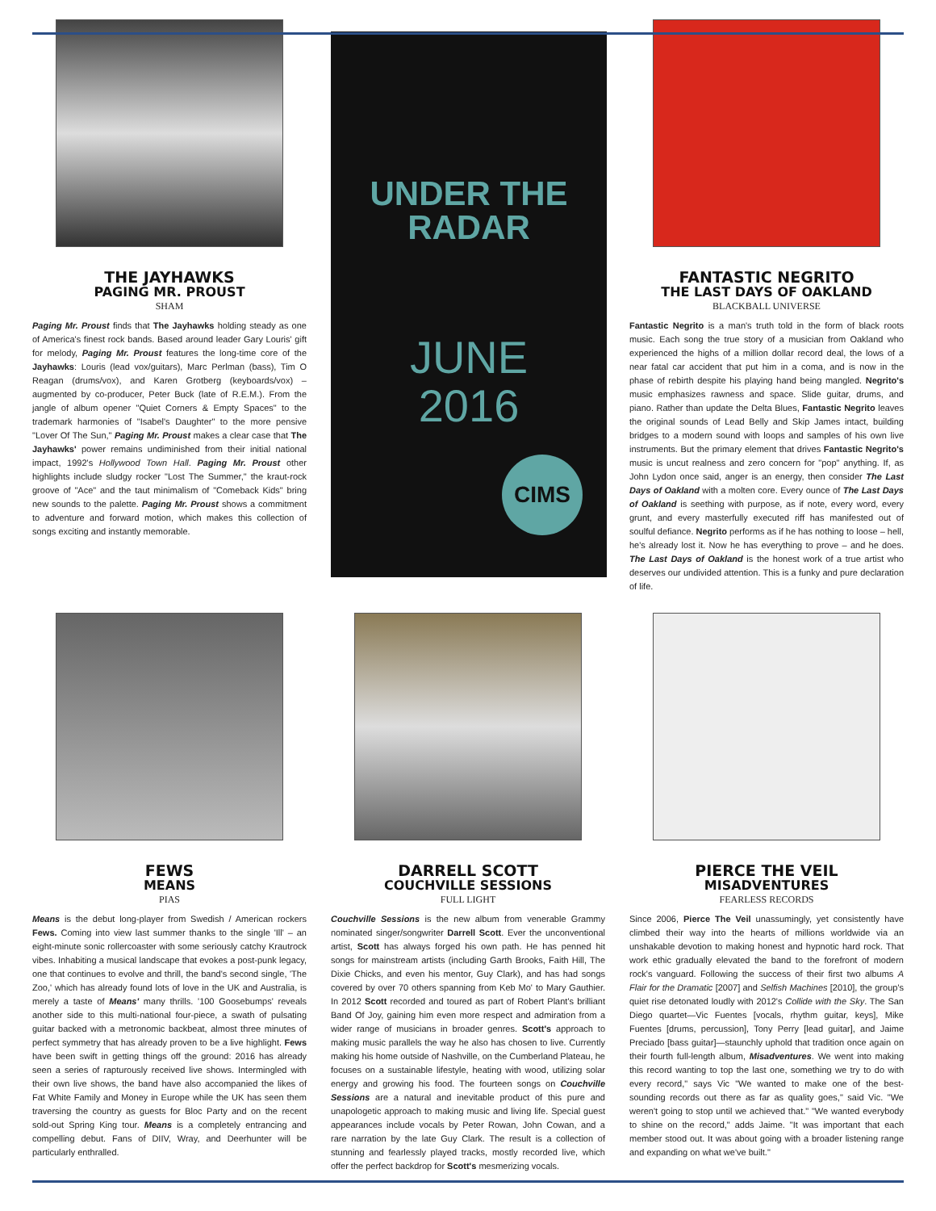THE JAYHAWKS
PAGING MR. PROUST
SHAM
Paging Mr. Proust finds that The Jayhawks holding steady as one of America's finest rock bands. Based around leader Gary Louris' gift for melody, Paging Mr. Proust features the long-time core of the Jayhawks: Louris (lead vox/guitars), Marc Perlman (bass), Tim O Reagan (drums/vox), and Karen Grotberg (keyboards/vox) – augmented by co-producer, Peter Buck (late of R.E.M.). From the jangle of album opener "Quiet Corners & Empty Spaces" to the trademark harmonies of "Isabel's Daughter" to the more pensive "Lover Of The Sun," Paging Mr. Proust makes a clear case that The Jayhawks' power remains undiminished from their initial national impact, 1992's Hollywood Town Hall. Paging Mr. Proust other highlights include sludgy rocker "Lost The Summer," the kraut-rock groove of "Ace" and the taut minimalism of "Comeback Kids" bring new sounds to the palette. Paging Mr. Proust shows a commitment to adventure and forward motion, which makes this collection of songs exciting and instantly memorable.
UNDER THE
RADAR
JUNE
2016
CIMS
FANTASTIC NEGRITO
THE LAST DAYS OF OAKLAND
BLACKBALL UNIVERSE
Fantastic Negrito is a man's truth told in the form of black roots music. Each song the true story of a musician from Oakland who experienced the highs of a million dollar record deal, the lows of a near fatal car accident that put him in a coma, and is now in the phase of rebirth despite his playing hand being mangled. Negrito's music emphasizes rawness and space. Slide guitar, drums, and piano. Rather than update the Delta Blues, Fantastic Negrito leaves the original sounds of Lead Belly and Skip James intact, building bridges to a modern sound with loops and samples of his own live instruments. But the primary element that drives Fantastic Negrito's music is uncut realness and zero concern for "pop" anything. If, as John Lydon once said, anger is an energy, then consider The Last Days of Oakland with a molten core. Every ounce of The Last Days of Oakland is seething with purpose, as if note, every word, every grunt, and every masterfully executed riff has manifested out of soulful defiance. Negrito performs as if he has nothing to loose – hell, he's already lost it. Now he has everything to prove – and he does. The Last Days of Oakland is the honest work of a true artist who deserves our undivided attention. This is a funky and pure declaration of life.
FEWS
MEANS
PIAS
Means is the debut long-player from Swedish / American rockers Fews. Coming into view last summer thanks to the single 'Ill' – an eight-minute sonic rollercoaster with some seriously catchy Krautrock vibes. Inhabiting a musical landscape that evokes a post-punk legacy, one that continues to evolve and thrill, the band's second single, 'The Zoo,' which has already found lots of love in the UK and Australia, is merely a taste of Means' many thrills. '100 Goosebumps' reveals another side to this multi-national four-piece, a swath of pulsating guitar backed with a metronomic backbeat, almost three minutes of perfect symmetry that has already proven to be a live highlight. Fews have been swift in getting things off the ground: 2016 has already seen a series of rapturously received live shows. Intermingled with their own live shows, the band have also accompanied the likes of Fat White Family and Money in Europe while the UK has seen them traversing the country as guests for Bloc Party and on the recent sold-out Spring King tour. Means is a completely entrancing and compelling debut. Fans of DIIV, Wray, and Deerhunter will be particularly enthralled.
DARRELL SCOTT
COUCHVILLE SESSIONS
FULL LIGHT
Couchville Sessions is the new album from venerable Grammy nominated singer/songwriter Darrell Scott. Ever the unconventional artist, Scott has always forged his own path. He has penned hit songs for mainstream artists (including Garth Brooks, Faith Hill, The Dixie Chicks, and even his mentor, Guy Clark), and has had songs covered by over 70 others spanning from Keb Mo' to Mary Gauthier. In 2012 Scott recorded and toured as part of Robert Plant's brilliant Band Of Joy, gaining him even more respect and admiration from a wider range of musicians in broader genres. Scott's approach to making music parallels the way he also has chosen to live. Currently making his home outside of Nashville, on the Cumberland Plateau, he focuses on a sustainable lifestyle, heating with wood, utilizing solar energy and growing his food. The fourteen songs on Couchville Sessions are a natural and inevitable product of this pure and unapologetic approach to making music and living life. Special guest appearances include vocals by Peter Rowan, John Cowan, and a rare narration by the late Guy Clark. The result is a collection of stunning and fearlessly played tracks, mostly recorded live, which offer the perfect backdrop for Scott's mesmerizing vocals.
PIERCE THE VEIL
MISADVENTURES
FEARLESS RECORDS
Since 2006, Pierce The Veil unassumingly, yet consistently have climbed their way into the hearts of millions worldwide via an unshakable devotion to making honest and hypnotic hard rock. That work ethic gradually elevated the band to the forefront of modern rock's vanguard. Following the success of their first two albums A Flair for the Dramatic [2007] and Selfish Machines [2010], the group's quiet rise detonated loudly with 2012's Collide with the Sky. The San Diego quartet—Vic Fuentes [vocals, rhythm guitar, keys], Mike Fuentes [drums, percussion], Tony Perry [lead guitar], and Jaime Preciado [bass guitar]—staunchly uphold that tradition once again on their fourth full-length album, Misadventures. We went into making this record wanting to top the last one, something we try to do with every record," says Vic "We wanted to make one of the best-sounding records out there as far as quality goes," said Vic. "We weren't going to stop until we achieved that." "We wanted everybody to shine on the record," adds Jaime. "It was important that each member stood out. It was about going with a broader listening range and expanding on what we've built."